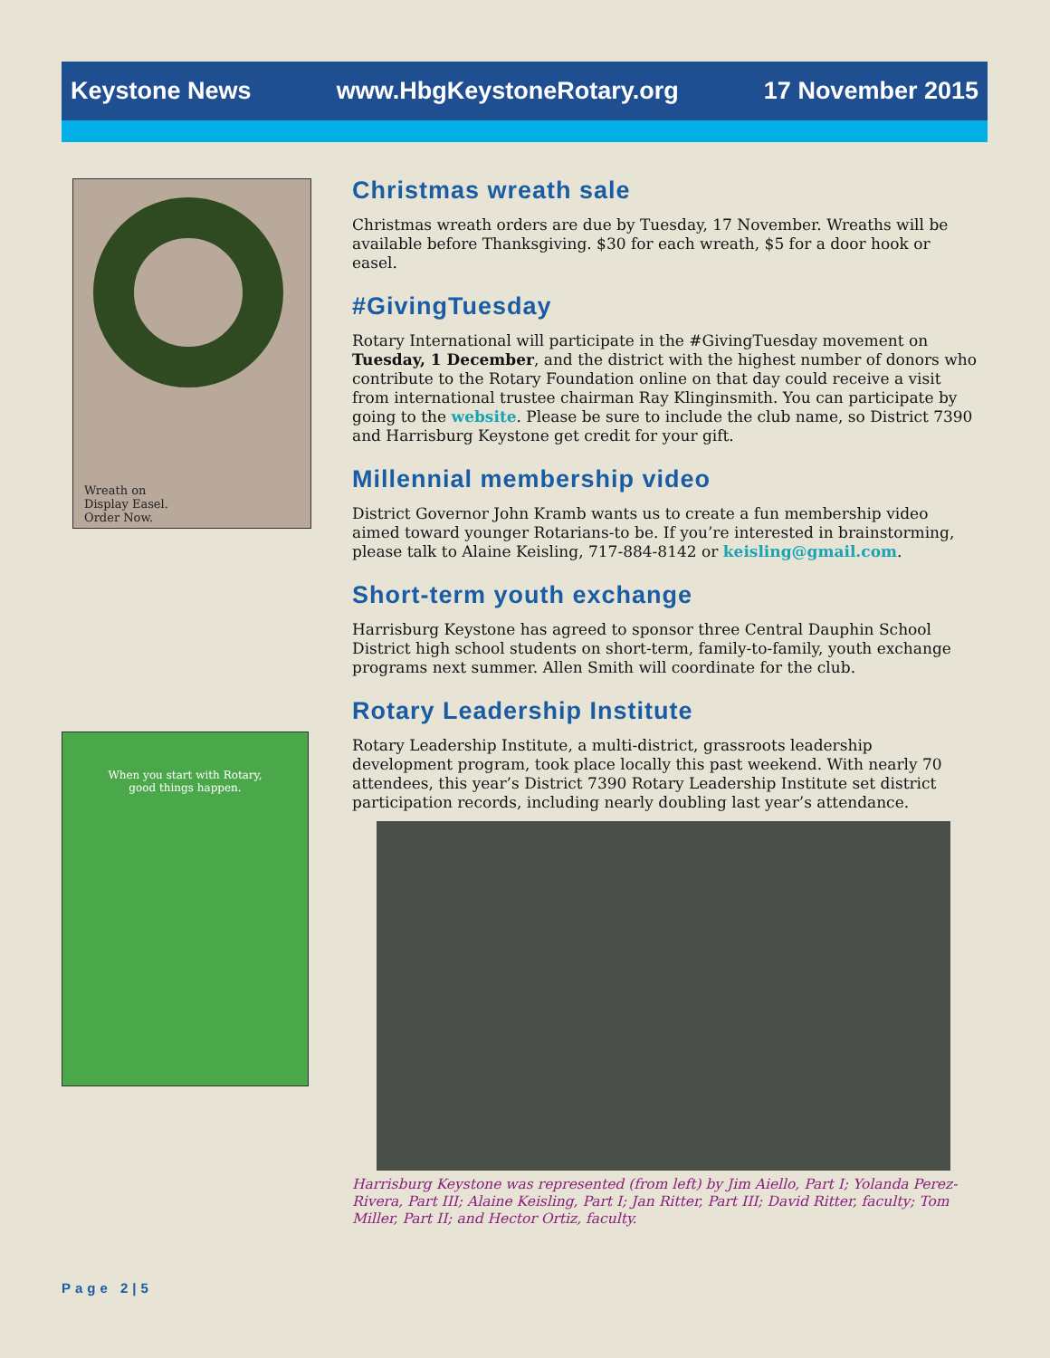Keystone News www.HbgKeystoneRotary.org 17 November 2015
Wreath on
Display Easel.
Order Now.
When you start with Rotary,
good things happen.
Christmas wreath sale
Christmas wreath orders are due by Tuesday, 17 November. Wreaths will be available before Thanksgiving. $30 for each wreath, $5 for a door hook or easel.
#GivingTuesday
Rotary International will participate in the #GivingTuesday movement on Tuesday, 1 December, and the district with the highest number of donors who contribute to the Rotary Foundation online on that day could receive a visit from international trustee chairman Ray Klinginsmith. You can participate by going to the website. Please be sure to include the club name, so District 7390 and Harrisburg Keystone get credit for your gift.
Millennial membership video
District Governor John Kramb wants us to create a fun membership video aimed toward younger Rotarians-to be. If you’re interested in brainstorming, please talk to Alaine Keisling, 717-884-8142 or keisling@gmail.com.
Short-term youth exchange
Harrisburg Keystone has agreed to sponsor three Central Dauphin School District high school students on short-term, family-to-family, youth exchange programs next summer. Allen Smith will coordinate for the club.
Rotary Leadership Institute
Rotary Leadership Institute, a multi-district, grassroots leadership development program, took place locally this past weekend. With nearly 70 attendees, this year’s District 7390 Rotary Leadership Institute set district participation records, including nearly doubling last year’s attendance.
Harrisburg Keystone was represented (from left) by Jim Aiello, Part I; Yolanda Perez-Rivera, Part III; Alaine Keisling, Part I; Jan Ritter, Part III; David Ritter, faculty; Tom Miller, Part II; and Hector Ortiz, faculty.
Page 2|5